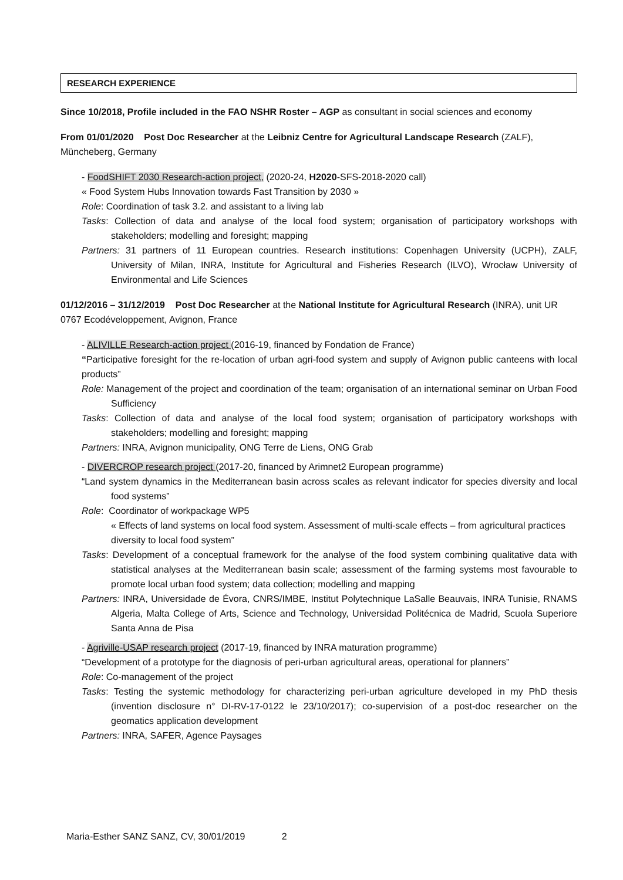RESEARCH EXPERIENCE
Since 10/2018, Profile included in the FAO NSHR Roster – AGP as consultant in social sciences and economy
From 01/01/2020 Post Doc Researcher at the Leibniz Centre for Agricultural Landscape Research (ZALF), Müncheberg, Germany
- FoodSHIFT 2030 Research-action project, (2020-24, H2020-SFS-2018-2020 call)
« Food System Hubs Innovation towards Fast Transition by 2030 »
Role: Coordination of task 3.2. and assistant to a living lab
Tasks: Collection of data and analyse of the local food system; organisation of participatory workshops with stakeholders; modelling and foresight; mapping
Partners: 31 partners of 11 European countries. Research institutions: Copenhagen University (UCPH), ZALF, University of Milan, INRA, Institute for Agricultural and Fisheries Research (ILVO), Wrocław University of Environmental and Life Sciences
01/12/2016 – 31/12/2019 Post Doc Researcher at the National Institute for Agricultural Research (INRA), unit UR 0767 Ecodéveloppement, Avignon, France
- ALIVILLE Research-action project (2016-19, financed by Fondation de France)
“Participative foresight for the re-location of urban agri-food system and supply of Avignon public canteens with local products”
Role: Management of the project and coordination of the team; organisation of an international seminar on Urban Food Sufficiency
Tasks: Collection of data and analyse of the local food system; organisation of participatory workshops with stakeholders; modelling and foresight; mapping
Partners: INRA, Avignon municipality, ONG Terre de Liens, ONG Grab
- DIVERCROP research project (2017-20, financed by Arimnet2 European programme)
“Land system dynamics in the Mediterranean basin across scales as relevant indicator for species diversity and local food systems”
Role: Coordinator of workpackage WP5
« Effects of land systems on local food system. Assessment of multi-scale effects – from agricultural practices diversity to local food system”
Tasks: Development of a conceptual framework for the analyse of the food system combining qualitative data with statistical analyses at the Mediterranean basin scale; assessment of the farming systems most favourable to promote local urban food system; data collection; modelling and mapping
Partners: INRA, Universidade de Évora, CNRS/IMBE, Institut Polytechnique LaSalle Beauvais, INRA Tunisie, RNAMS Algeria, Malta College of Arts, Science and Technology, Universidad Politécnica de Madrid, Scuola Superiore Santa Anna de Pisa
- Agriville-USAP research project (2017-19, financed by INRA maturation programme)
“Development of a prototype for the diagnosis of peri-urban agricultural areas, operational for planners”
Role: Co-management of the project
Tasks: Testing the systemic methodology for characterizing peri-urban agriculture developed in my PhD thesis (invention disclosure n° DI-RV-17-0122 le 23/10/2017); co-supervision of a post-doc researcher on the geomatics application development
Partners: INRA, SAFER, Agence Paysages
Maria-Esther SANZ SANZ, CV, 30/01/2019 2